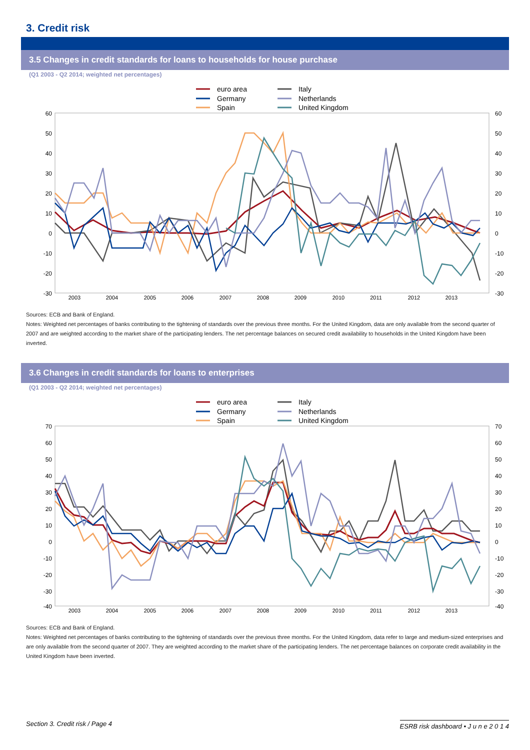3. Credit risk
3.5 Changes in credit standards for loans to households for house purchase
(Q1 2003 - Q2 2014; weighted net percentages)
euro area
Italy
Germany
Netherlands
Spain
United Kingdom
60
50
40
30
20
10
0
-10
-20
-30
60
50
40
30
20
10
0
-10
-20
-30
2003
2004
2005
2006
2007
2008
2009
2010
2011
2012
2013
Sources: ECB and Bank of England.
Notes: Weighted net percentages of banks contributing to the tightening of standards over the previous three months. For the United Kingdom, data are only available from the second quarter of 2007 and are weighted according to the market share of the participating lenders. The net percentage balances on secured credit availability to households in the United Kingdom have been inverted.
3.6 Changes in credit standards for loans to enterprises
(Q1 2003 - Q2 2014; weighted net percentages)
euro area
Italy
Germany
Netherlands
Spain
United Kingdom
70
60
50
40
30
20
10
0
-10
-20
-30
-40
70
60
50
40
30
20
10
0
-10
-20
-30
-40
2003
2004
2005
2006
2007
2008
2009
2010
2011
2012
2013
Sources: ECB and Bank of England.
Notes: Weighted net percentages of banks contributing to the tightening of standards over the previous three months. For the United Kingdom, data refer to large and medium-sized enterprises and are only available from the second quarter of 2007. They are weighted according to the market share of the participating lenders. The net percentage balances on corporate credit availability in the United Kingdom have been inverted.
Section 3. Credit risk / Page 4 ESRB risk dashboard • J u n e 2 0 1 4